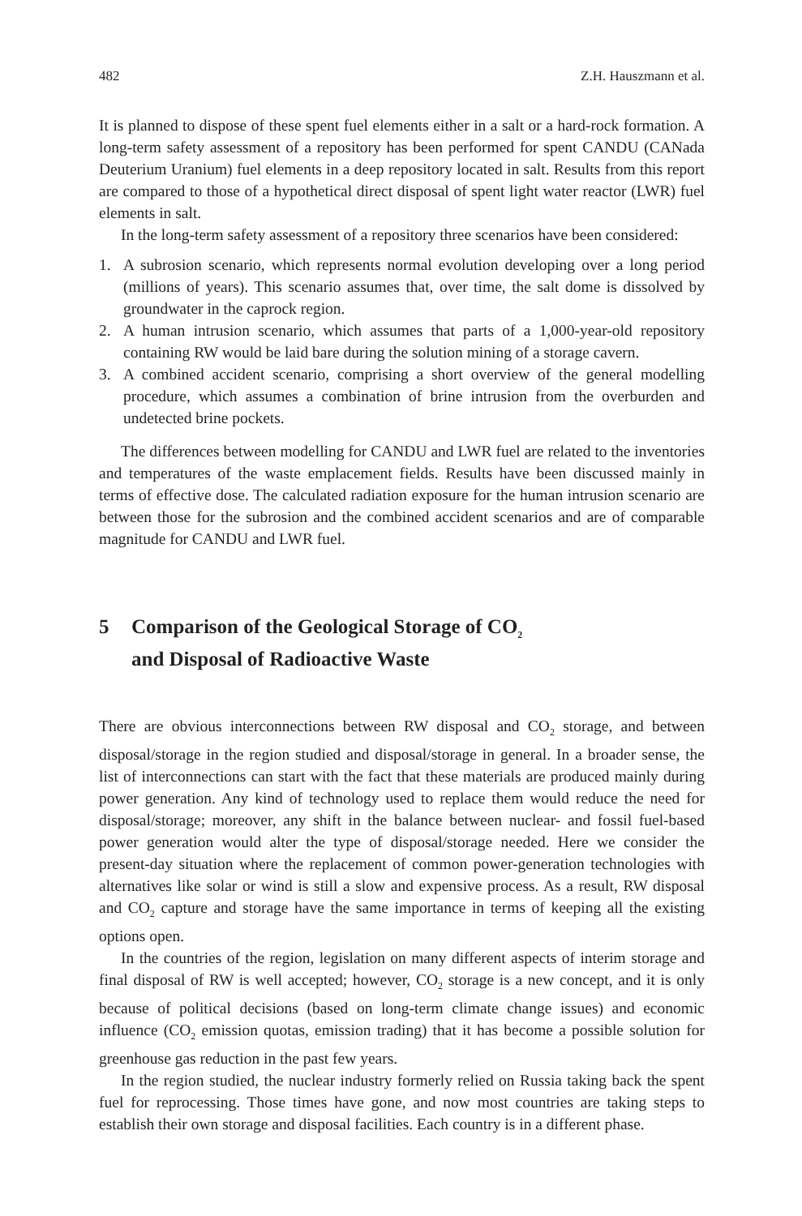482 Z.H. Hauszmann et al.
It is planned to dispose of these spent fuel elements either in a salt or a hard-rock formation. A long-term safety assessment of a repository has been performed for spent CANDU (CANada Deuterium Uranium) fuel elements in a deep repository located in salt. Results from this report are compared to those of a hypothetical direct disposal of spent light water reactor (LWR) fuel elements in salt.
In the long-term safety assessment of a repository three scenarios have been considered:
1. A subrosion scenario, which represents normal evolution developing over a long period (millions of years). This scenario assumes that, over time, the salt dome is dissolved by groundwater in the caprock region.
2. A human intrusion scenario, which assumes that parts of a 1,000-year-old repository containing RW would be laid bare during the solution mining of a storage cavern.
3. A combined accident scenario, comprising a short overview of the general modelling procedure, which assumes a combination of brine intrusion from the overburden and undetected brine pockets.
The differences between modelling for CANDU and LWR fuel are related to the inventories and temperatures of the waste emplacement fields. Results have been discussed mainly in terms of effective dose. The calculated radiation exposure for the human intrusion scenario are between those for the subrosion and the combined accident scenarios and are of comparable magnitude for CANDU and LWR fuel.
5 Comparison of the Geological Storage of CO<sub>2</sub>
and Disposal of Radioactive Waste
There are obvious interconnections between RW disposal and CO<sub>2</sub> storage, and between disposal/storage in the region studied and disposal/storage in general. In a broader sense, the list of interconnections can start with the fact that these materials are produced mainly during power generation. Any kind of technology used to replace them would reduce the need for disposal/storage; moreover, any shift in the balance between nuclear- and fossil fuel-based power generation would alter the type of disposal/storage needed. Here we consider the present-day situation where the replacement of common power-generation technologies with alternatives like solar or wind is still a slow and expensive process. As a result, RW disposal and CO<sub>2</sub> capture and storage have the same importance in terms of keeping all the existing options open.
In the countries of the region, legislation on many different aspects of interim storage and final disposal of RW is well accepted; however, CO<sub>2</sub> storage is a new concept, and it is only because of political decisions (based on long-term climate change issues) and economic influence (CO<sub>2</sub> emission quotas, emission trading) that it has become a possible solution for greenhouse gas reduction in the past few years.
In the region studied, the nuclear industry formerly relied on Russia taking back the spent fuel for reprocessing. Those times have gone, and now most countries are taking steps to establish their own storage and disposal facilities. Each country is in a different phase.